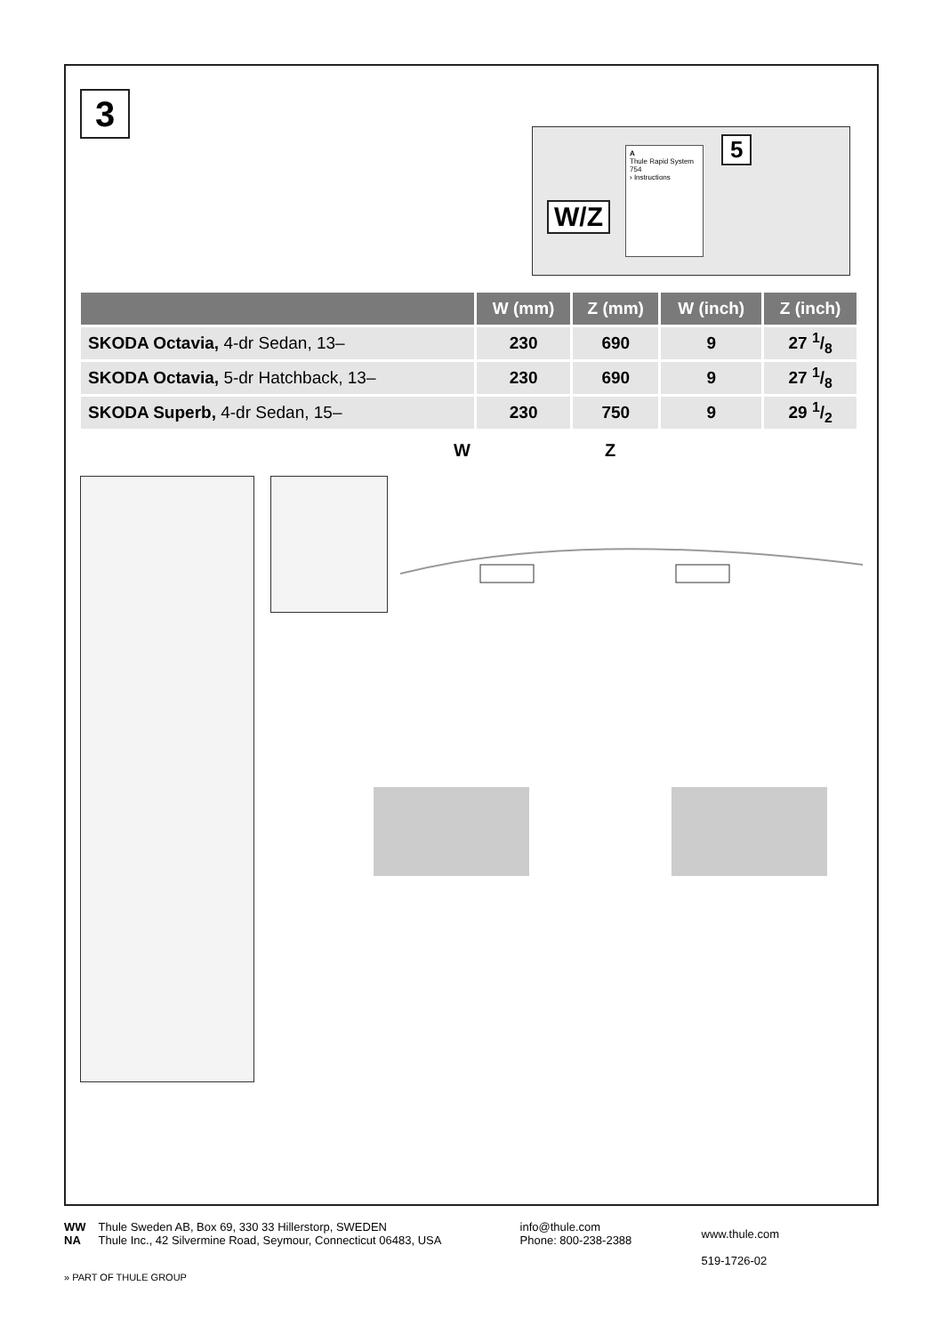3
W/Z
A
Thule Rapid System 754
› Instructions
5
| | W (mm) | Z (mm) | W (inch) | Z (inch) |
| --- | --- | --- | --- | --- |
| SKODA Octavia, 4-dr Sedan, 13– | 230 | 690 | 9 | 27 1/8 |
| SKODA Octavia, 5-dr Hatchback, 13– | 230 | 690 | 9 | 27 1/8 |
| SKODA Superb, 4-dr Sedan, 15– | 230 | 750 | 9 | 29 1/2 |
W Z
WW
NA
Thule Sweden AB, Box 69, 330 33 Hillerstorp, SWEDEN
Thule Inc., 42 Silvermine Road, Seymour, Connecticut 06483, USA
info@thule.com
Phone: 800-238-2388
www.thule.com
519-1726-02
» PART OF THULE GROUP